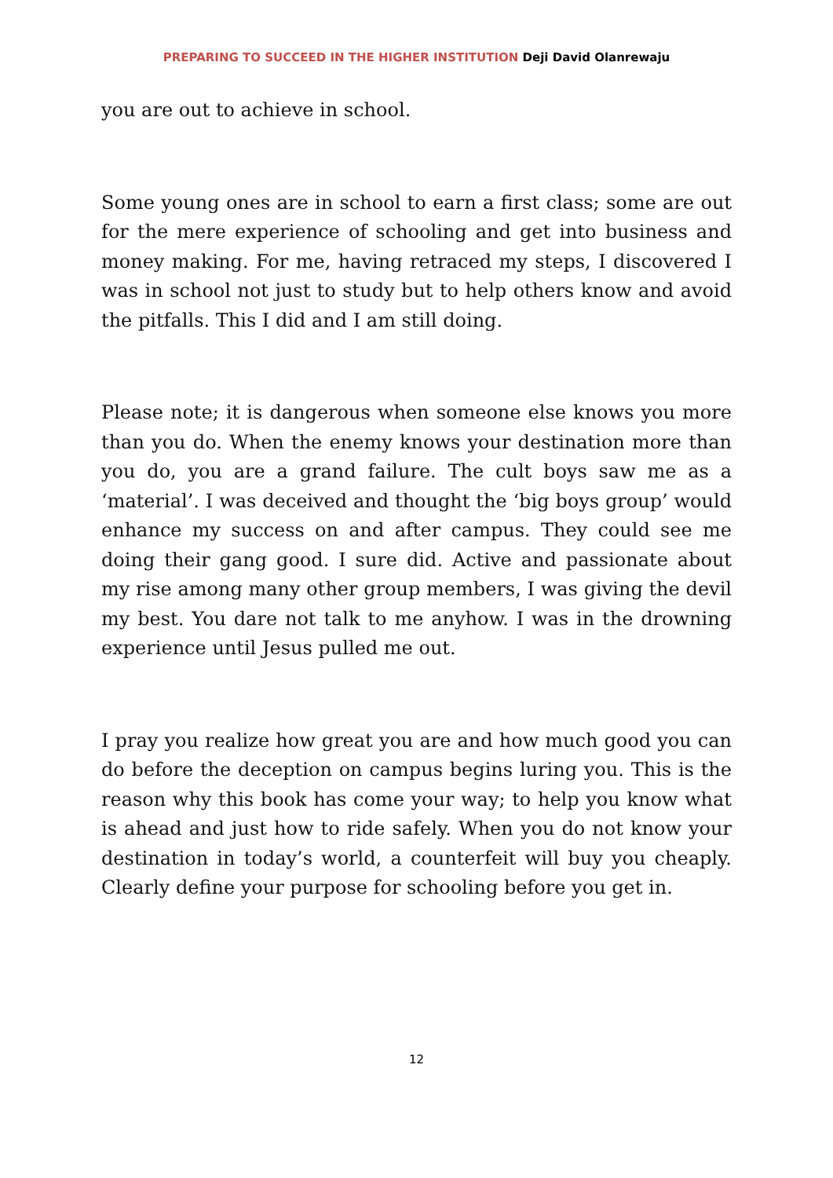PREPARING TO SUCCEED IN THE HIGHER INSTITUTION Deji David Olanrewaju
you are out to achieve in school.
Some young ones are in school to earn a first class; some are out for the mere experience of schooling and get into business and money making. For me, having retraced my steps, I discovered I was in school not just to study but to help others know and avoid the pitfalls. This I did and I am still doing.
Please note; it is dangerous when someone else knows you more than you do. When the enemy knows your destination more than you do, you are a grand failure. The cult boys saw me as a ‘material’. I was deceived and thought the ‘big boys group’ would enhance my success on and after campus. They could see me doing their gang good. I sure did. Active and passionate about my rise among many other group members, I was giving the devil my best. You dare not talk to me anyhow. I was in the drowning experience until Jesus pulled me out.
I pray you realize how great you are and how much good you can do before the deception on campus begins luring you. This is the reason why this book has come your way; to help you know what is ahead and just how to ride safely. When you do not know your destination in today’s world, a counterfeit will buy you cheaply. Clearly define your purpose for schooling before you get in.
12